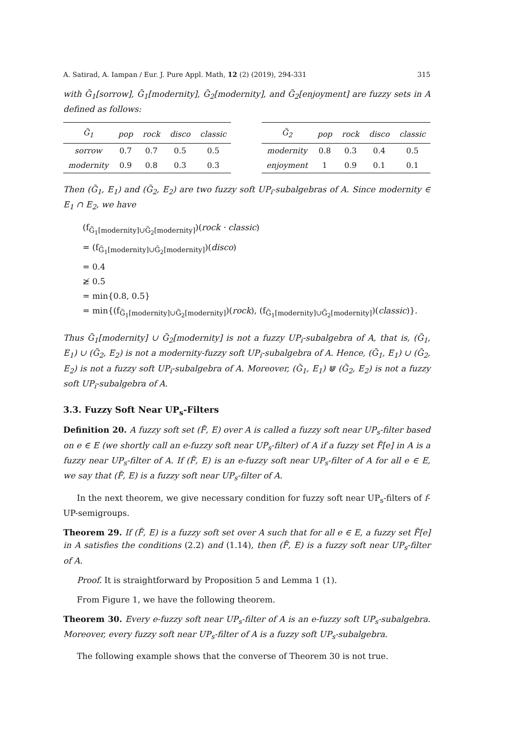A. Satirad, A. Iampan / Eur. J. Pure Appl. Math, 12 (2) (2019), 294-331 315
with G̃<sub>1</sub>[sorrow], G̃<sub>1</sub>[modernity], G̃<sub>2</sub>[modernity], and G̃<sub>2</sub>[enjoyment] are fuzzy sets in A defined as follows:
| G̃<sub>1</sub> | pop | rock | disco | classic |
| --- | --- | --- | --- | --- |
| sorrow | 0.7 | 0.7 | 0.5 | 0.5 |
| modernity | 0.9 | 0.8 | 0.3 | 0.3 |
| G̃<sub>2</sub> | pop | rock | disco | classic |
| --- | --- | --- | --- | --- |
| modernity | 0.8 | 0.3 | 0.4 | 0.5 |
| enjoyment | 1 | 0.9 | 0.1 | 0.1 |
Then (G̃<sub>1</sub>, E<sub>1</sub>) and (G̃<sub>2</sub>, E<sub>2</sub>) are two fuzzy soft UP<sub>i</sub>-subalgebras of A. Since modernity ∈ E<sub>1</sub> ∩ E<sub>2</sub>, we have
(f<sub>G̃<sub>1</sub>[modernity]∪G̃<sub>2</sub>[modernity]</sub>)(rock · classic)
= (f<sub>G̃<sub>1</sub>[modernity]∪G̃<sub>2</sub>[modernity]</sub>)(disco)
= 0.4
≱ 0.5
= min{0.8, 0.5}
= min{(f<sub>G̃<sub>1</sub>[modernity]∪G̃<sub>2</sub>[modernity]</sub>)(rock), (f<sub>G̃<sub>1</sub>[modernity]∪G̃<sub>2</sub>[modernity]</sub>)(classic)}.
Thus G̃<sub>1</sub>[modernity] ∪ G̃<sub>2</sub>[modernity] is not a fuzzy UP<sub>i</sub>-subalgebra of A, that is, (G̃<sub>1</sub>, E<sub>1</sub>) ∪ (G̃<sub>2</sub>, E<sub>2</sub>) is not a modernity-fuzzy soft UP<sub>i</sub>-subalgebra of A. Hence, (G̃<sub>1</sub>, E<sub>1</sub>) ∪ (G̃<sub>2</sub>, E<sub>2</sub>) is not a fuzzy soft UP<sub>i</sub>-subalgebra of A. Moreover, (G̃<sub>1</sub>, E<sub>1</sub>) ⋓ (G̃<sub>2</sub>, E<sub>2</sub>) is not a fuzzy soft UP<sub>i</sub>-subalgebra of A.
3.3. Fuzzy Soft Near UP<sub>s</sub>-Filters
Definition 20. A fuzzy soft set (F̃, E) over A is called a fuzzy soft near UP<sub>s</sub>-filter based on e ∈ E (we shortly call an e-fuzzy soft near UP<sub>s</sub>-filter) of A if a fuzzy set F̃[e] in A is a fuzzy near UP<sub>s</sub>-filter of A. If (F̃, E) is an e-fuzzy soft near UP<sub>s</sub>-filter of A for all e ∈ E, we say that (F̃, E) is a fuzzy soft near UP<sub>s</sub>-filter of A.
In the next theorem, we give necessary condition for fuzzy soft near UP<sub>s</sub>-filters of f-UP-semigroups.
Theorem 29. If (F̃, E) is a fuzzy soft set over A such that for all e ∈ E, a fuzzy set F̃[e] in A satisfies the conditions (2.2) and (1.14), then (F̃, E) is a fuzzy soft near UP<sub>s</sub>-filter of A.
Proof. It is straightforward by Proposition 5 and Lemma 1 (1).
From Figure 1, we have the following theorem.
Theorem 30. Every e-fuzzy soft near UP<sub>s</sub>-filter of A is an e-fuzzy soft UP<sub>s</sub>-subalgebra. Moreover, every fuzzy soft near UP<sub>s</sub>-filter of A is a fuzzy soft UP<sub>s</sub>-subalgebra.
The following example shows that the converse of Theorem 30 is not true.